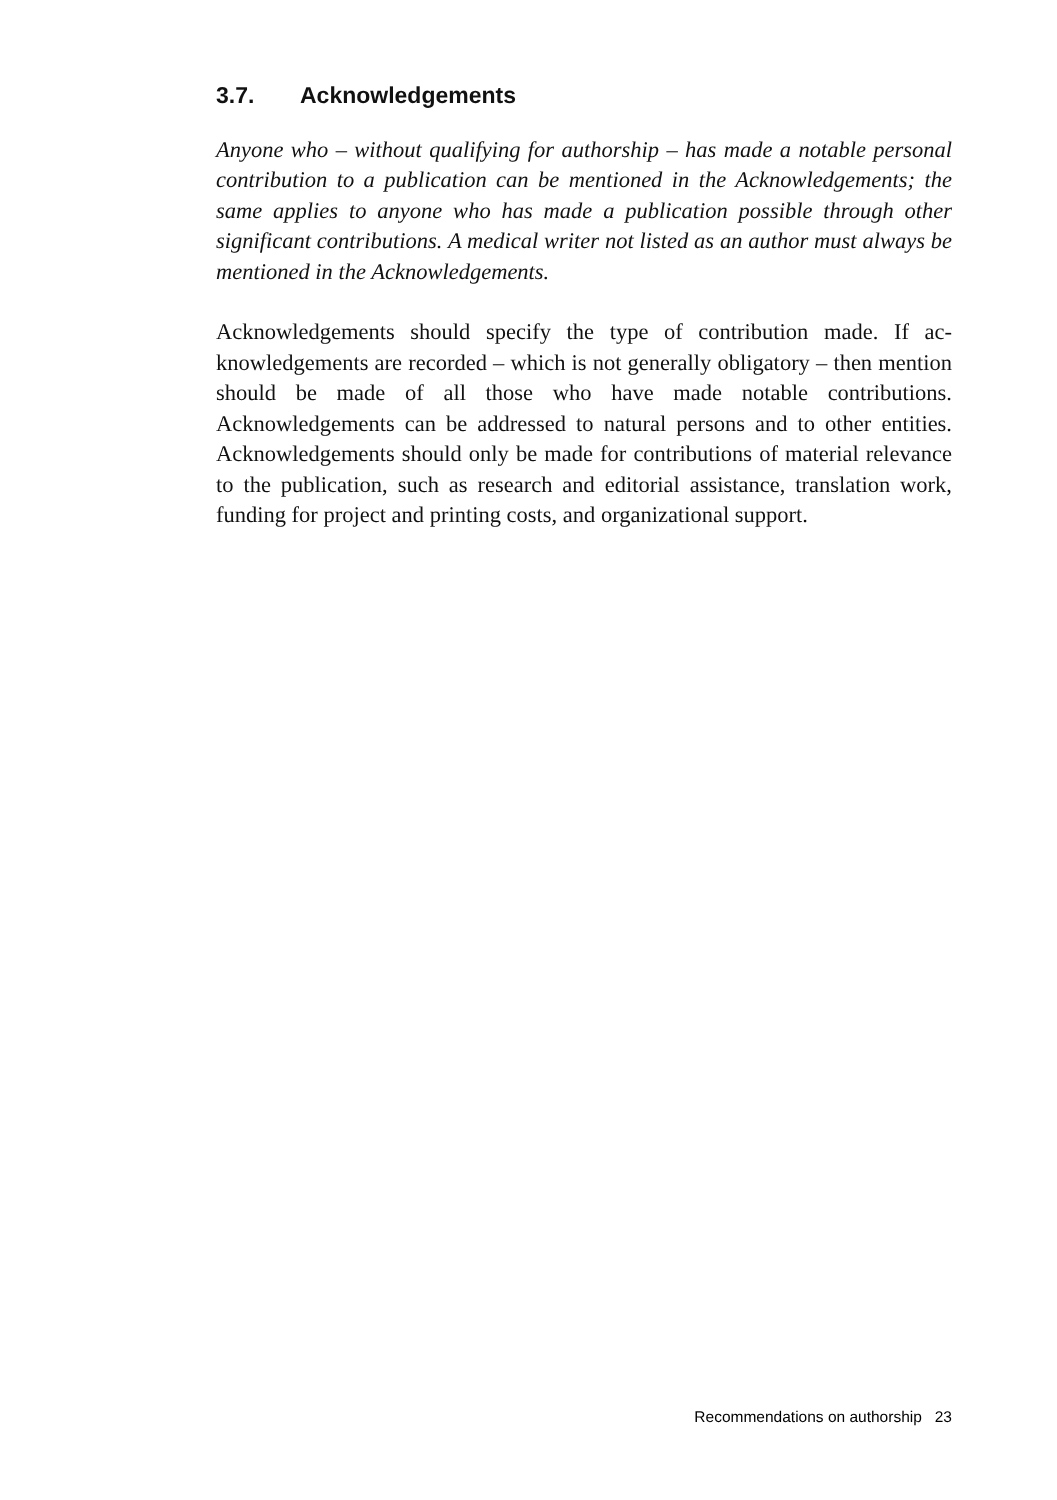3.7. Acknowledgements
Anyone who – without qualifying for authorship – has made a notable personal contribution to a publication can be mentioned in the Acknowl­edgements; the same applies to anyone who has made a publication possible through other significant contributions. A medical writer not listed as an author must always be mentioned in the Acknowledgements.
Acknowledgements should specify the type of contribution made. If ac­knowledgements are recorded – which is not generally obligatory – then mention should be made of all those who have made notable contributions. Acknowledgements can be addressed to natural persons and to other enti­ties. Acknowledgements should only be made for contributions of material relevance to the publication, such as research and editorial assistance, translation work, funding for project and printing costs, and organizational support.
Recommendations on authorship 23